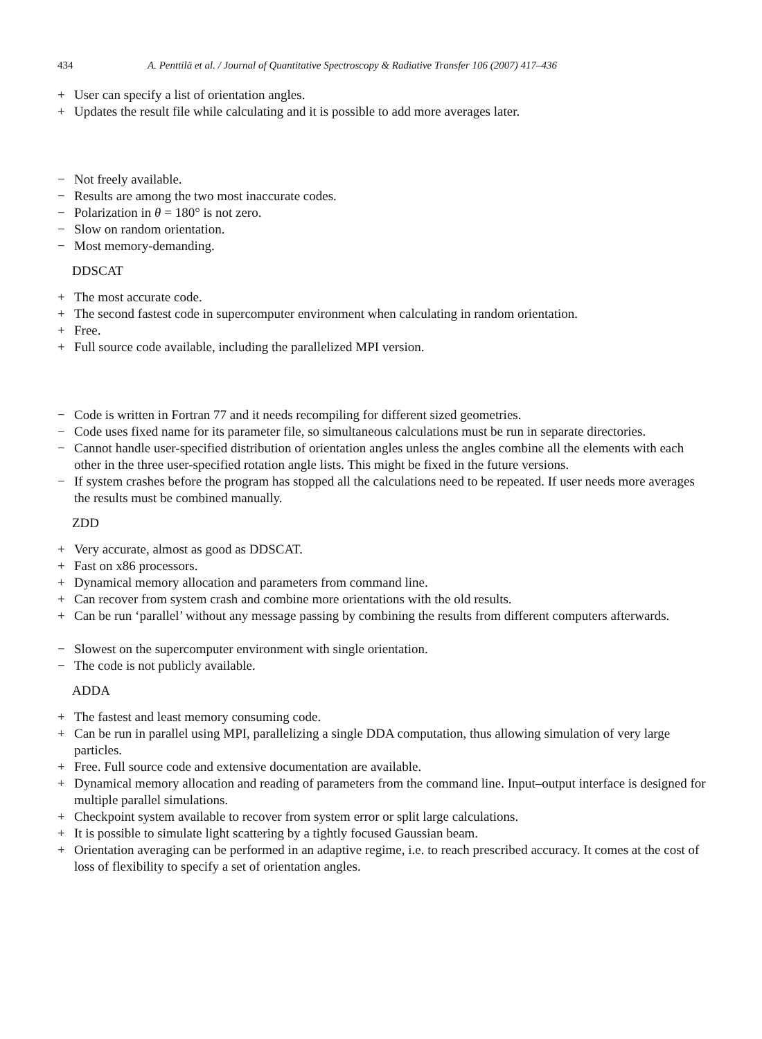434 A. Penttilä et al. / Journal of Quantitative Spectroscopy & Radiative Transfer 106 (2007) 417–436
+ User can specify a list of orientation angles.
+ Updates the result file while calculating and it is possible to add more averages later.
− Not freely available.
− Results are among the two most inaccurate codes.
− Polarization in θ = 180° is not zero.
− Slow on random orientation.
− Most memory-demanding.
DDSCAT
+ The most accurate code.
+ The second fastest code in supercomputer environment when calculating in random orientation.
+ Free.
+ Full source code available, including the parallelized MPI version.
− Code is written in Fortran 77 and it needs recompiling for different sized geometries.
− Code uses fixed name for its parameter file, so simultaneous calculations must be run in separate directories.
− Cannot handle user-specified distribution of orientation angles unless the angles combine all the elements with each other in the three user-specified rotation angle lists. This might be fixed in the future versions.
− If system crashes before the program has stopped all the calculations need to be repeated. If user needs more averages the results must be combined manually.
ZDD
+ Very accurate, almost as good as DDSCAT.
+ Fast on x86 processors.
+ Dynamical memory allocation and parameters from command line.
+ Can recover from system crash and combine more orientations with the old results.
+ Can be run ‘parallel’ without any message passing by combining the results from different computers afterwards.
− Slowest on the supercomputer environment with single orientation.
− The code is not publicly available.
ADDA
+ The fastest and least memory consuming code.
+ Can be run in parallel using MPI, parallelizing a single DDA computation, thus allowing simulation of very large particles.
+ Free. Full source code and extensive documentation are available.
+ Dynamical memory allocation and reading of parameters from the command line. Input–output interface is designed for multiple parallel simulations.
+ Checkpoint system available to recover from system error or split large calculations.
+ It is possible to simulate light scattering by a tightly focused Gaussian beam.
+ Orientation averaging can be performed in an adaptive regime, i.e. to reach prescribed accuracy. It comes at the cost of loss of flexibility to specify a set of orientation angles.